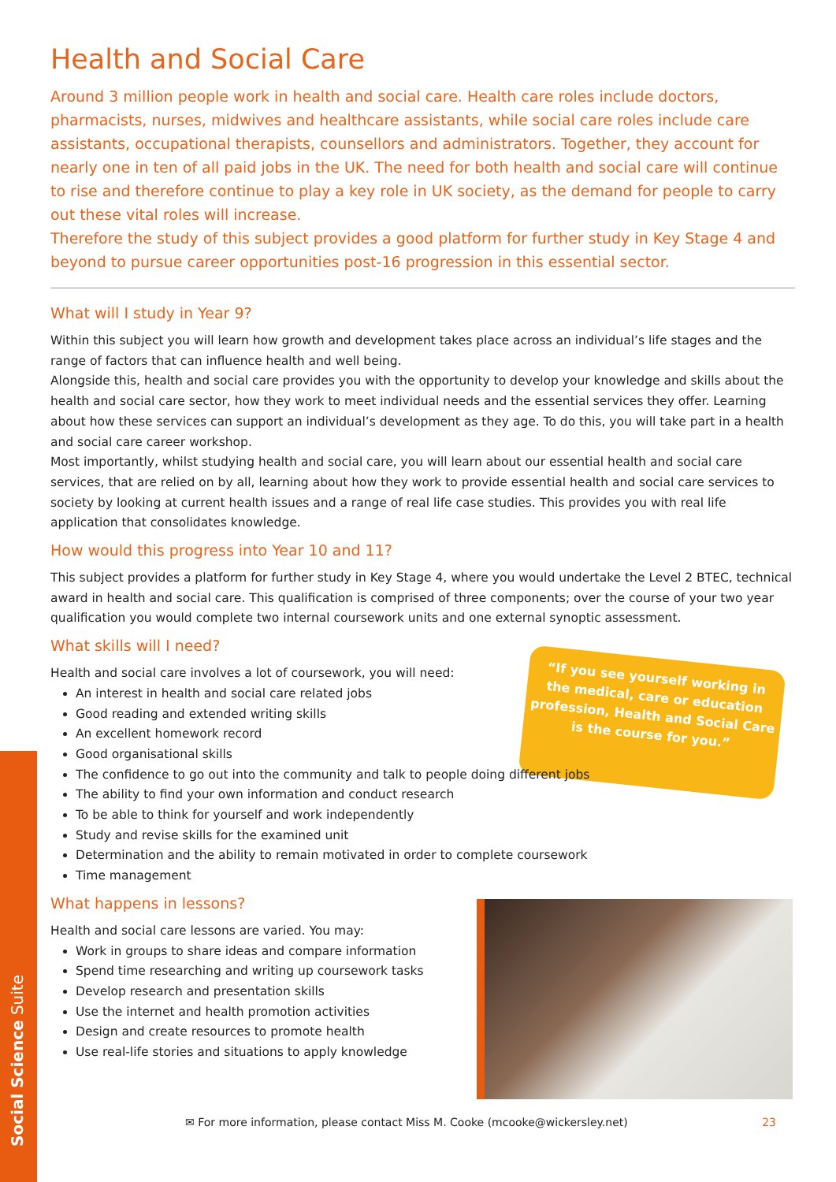Social Science Suite
“If you see yourself working in
the medical, care or education
profession, Health and Social Care
is the course for you.”
Health and Social Care
Around 3 million people work in health and social care. Health care roles include doctors, pharmacists, nurses, midwives and healthcare assistants, while social care roles include care assistants, occupational therapists, counsellors and administrators. Together, they account for nearly one in ten of all paid jobs in the UK. The need for both health and social care will continue to rise and therefore continue to play a key role in UK society, as the demand for people to carry out these vital roles will increase.
Therefore the study of this subject provides a good platform for further study in Key Stage 4 and beyond to pursue career opportunities post-16 progression in this essential sector.
What will I study in Year 9?
Within this subject you will learn how growth and development takes place across an individual’s life stages and the range of factors that can influence health and well being.
Alongside this, health and social care provides you with the opportunity to develop your knowledge and skills about the health and social care sector, how they work to meet individual needs and the essential services they offer. Learning about how these services can support an individual’s development as they age. To do this, you will take part in a health and social care career workshop.
Most importantly, whilst studying health and social care, you will learn about our essential health and social care services, that are relied on by all, learning about how they work to provide essential health and social care services to society by looking at current health issues and a range of real life case studies. This provides you with real life application that consolidates knowledge.
How would this progress into Year 10 and 11?
This subject provides a platform for further study in Key Stage 4, where you would undertake the Level 2 BTEC, technical award in health and social care. This qualification is comprised of three components; over the course of your two year qualification you would complete two internal coursework units and one external synoptic assessment.
What skills will I need?
Health and social care involves a lot of coursework, you will need:
An interest in health and social care related jobs
Good reading and extended writing skills
An excellent homework record
Good organisational skills
The confidence to go out into the community and talk to people doing different jobs
The ability to find your own information and conduct research
To be able to think for yourself and work independently
Study and revise skills for the examined unit
Determination and the ability to remain motivated in order to complete coursework
Time management
What happens in lessons?
Health and social care lessons are varied. You may:
Work in groups to share ideas and compare information
Spend time researching and writing up coursework tasks
Develop research and presentation skills
Use the internet and health promotion activities
Design and create resources to promote health
Use real-life stories and situations to apply knowledge
✉ For more information, please contact Miss M. Cooke (mcooke@wickersley.net) 23